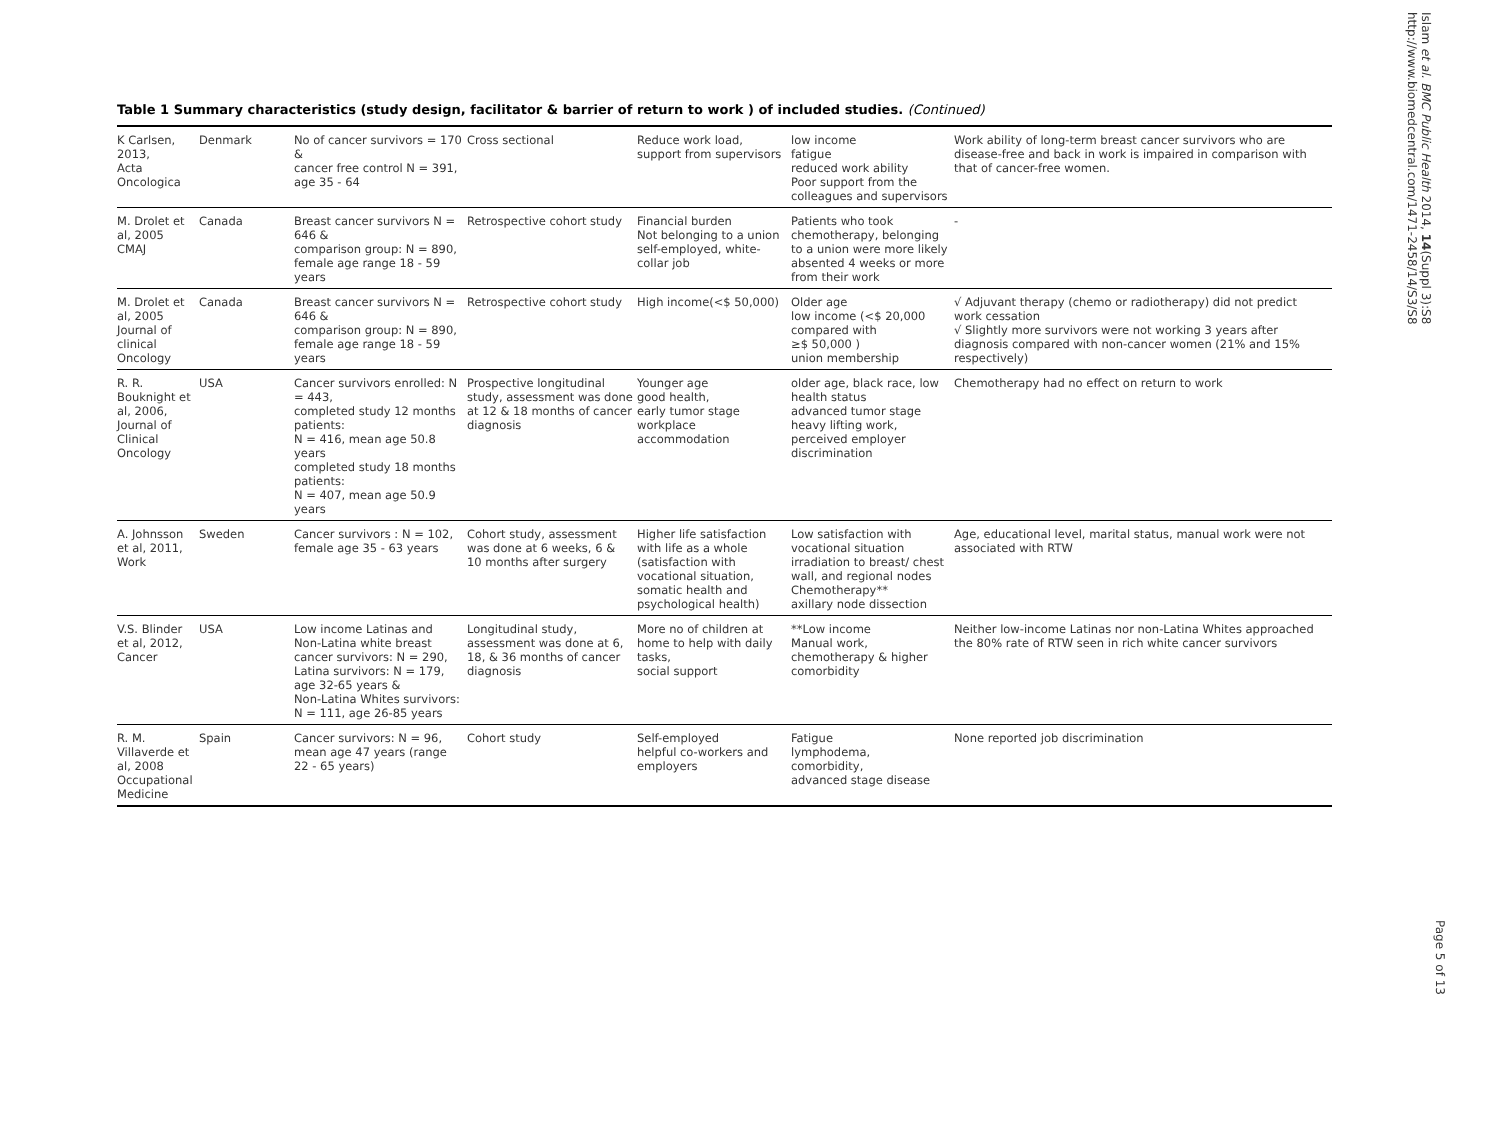Table 1 Summary characteristics (study design, facilitator & barrier of return to work ) of included studies. (Continued)
| K Carlsen, 2013, Acta Oncologica | Denmark | No of cancer survivors = 170 & cancer free control N = 391, age 35 - 64 | Cross sectional | Reduce work load, support from supervisors | low income fatigue reduced work ability Poor support from the colleagues and supervisors | Work ability of long-term breast cancer survivors who are disease-free and back in work is impaired in comparison with that of cancer-free women. |
| M. Drolet et al, 2005 CMAJ | Canada | Breast cancer survivors N = 646 & comparison group: N = 890, female age range 18 - 59 years | Retrospective cohort study | Financial burden Not belonging to a union self-employed, white-collar job | Patients who took chemotherapy, belonging to a union were more likely absented 4 weeks or more from their work | - |
| M. Drolet et al, 2005 Journal of clinical Oncology | Canada | Breast cancer survivors N = 646 & comparison group: N = 890, female age range 18 - 59 years | Retrospective cohort study | High income(<$ 50,000) | Older age low income (<$ 20,000 compared with ≥$ 50,000 ) union membership | √ Adjuvant therapy (chemo or radiotherapy) did not predict work cessation √ Slightly more survivors were not working 3 years after diagnosis compared with non-cancer women (21% and 15% respectively) |
| R. R. Bouknight et al, 2006, Journal of Clinical Oncology | USA | Cancer survivors enrolled: N = 443, completed study 12 months patients: N = 416, mean age 50.8 years completed study 18 months patients: N = 407, mean age 50.9 years | Prospective longitudinal study, assessment was done at 12 & 18 months of cancer diagnosis | Younger age good health, early tumor stage workplace accommodation | older age, black race, low health status advanced tumor stage heavy lifting work, perceived employer discrimination | Chemotherapy had no effect on return to work |
| A. Johnsson et al, 2011, Work | Sweden | Cancer survivors : N = 102, female age 35 - 63 years | Cohort study, assessment was done at 6 weeks, 6 & 10 months after surgery | Higher life satisfaction with life as a whole (satisfaction with vocational situation, somatic health and psychological health) | Low satisfaction with vocational situation irradiation to breast/ chest wall, and regional nodes Chemotherapy** axillary node dissection | Age, educational level, marital status, manual work were not associated with RTW |
| V.S. Blinder et al, 2012, Cancer | USA | Low income Latinas and Non-Latina white breast cancer survivors: N = 290, Latina survivors: N = 179, age 32-65 years & Non-Latina Whites survivors: N = 111, age 26-85 years | Longitudinal study, assessment was done at 6, 18, & 36 months of cancer diagnosis | More no of children at home to help with daily tasks, social support | **Low income Manual work, chemotherapy & higher comorbidity | Neither low-income Latinas nor non-Latina Whites approached the 80% rate of RTW seen in rich white cancer survivors |
| R. M. Villaverde et al, 2008 Occupational Medicine | Spain | Cancer survivors: N = 96, mean age 47 years (range 22 - 65 years) | Cohort study | Self-employed helpful co-workers and employers | Fatigue lymphodema, comorbidity, advanced stage disease | None reported job discrimination |
Islam et al. BMC Public Health 2014, 14(Suppl 3):S8
http://www.biomedcentral.com/1471-2458/14/S3/S8
Page 5 of 13